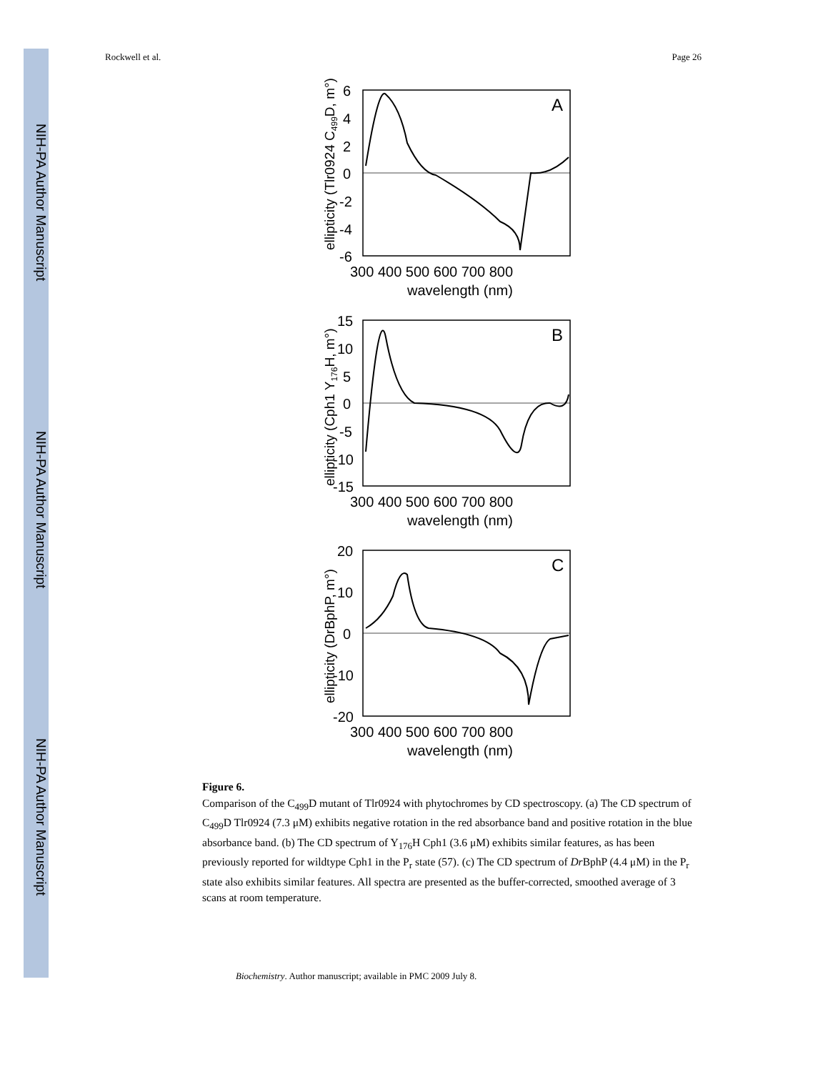NIH-PA Author Manuscript
NIH-PA Author Manuscript
NIH-PA Author Manuscript
Rockwell et al. Page 26
A
6
4
2
0
-2
-4
-6
300 400 500 600 700 800
wavelength (nm)
ellipticity (Tlr0924 C499D, m°)
B
15
10
5
0
-5
-10
-15
300 400 500 600 700 800
wavelength (nm)
ellipticity (Cph1 Y176H, m°)
C
20
10
0
-10
-20
300 400 500 600 700 800
wavelength (nm)
ellipticity (DrBphP, m°)
Figure 6.
Comparison of the C<sub>499</sub>D mutant of Tlr0924 with phytochromes by CD spectroscopy. (a) The CD spectrum of C<sub>499</sub>D Tlr0924 (7.3 μM) exhibits negative rotation in the red absorbance band and positive rotation in the blue absorbance band. (b) The CD spectrum of Y<sub>176</sub>H Cph1 (3.6 μM) exhibits similar features, as has been previously reported for wildtype Cph1 in the P<sub>r</sub> state (57). (c) The CD spectrum of Dr BphP (4.4 μM) in the P<sub>r</sub> state also exhibits similar features. All spectra are presented as the buffer-corrected, smoothed average of 3 scans at room temperature.
Biochemistry. Author manuscript; available in PMC 2009 July 8.